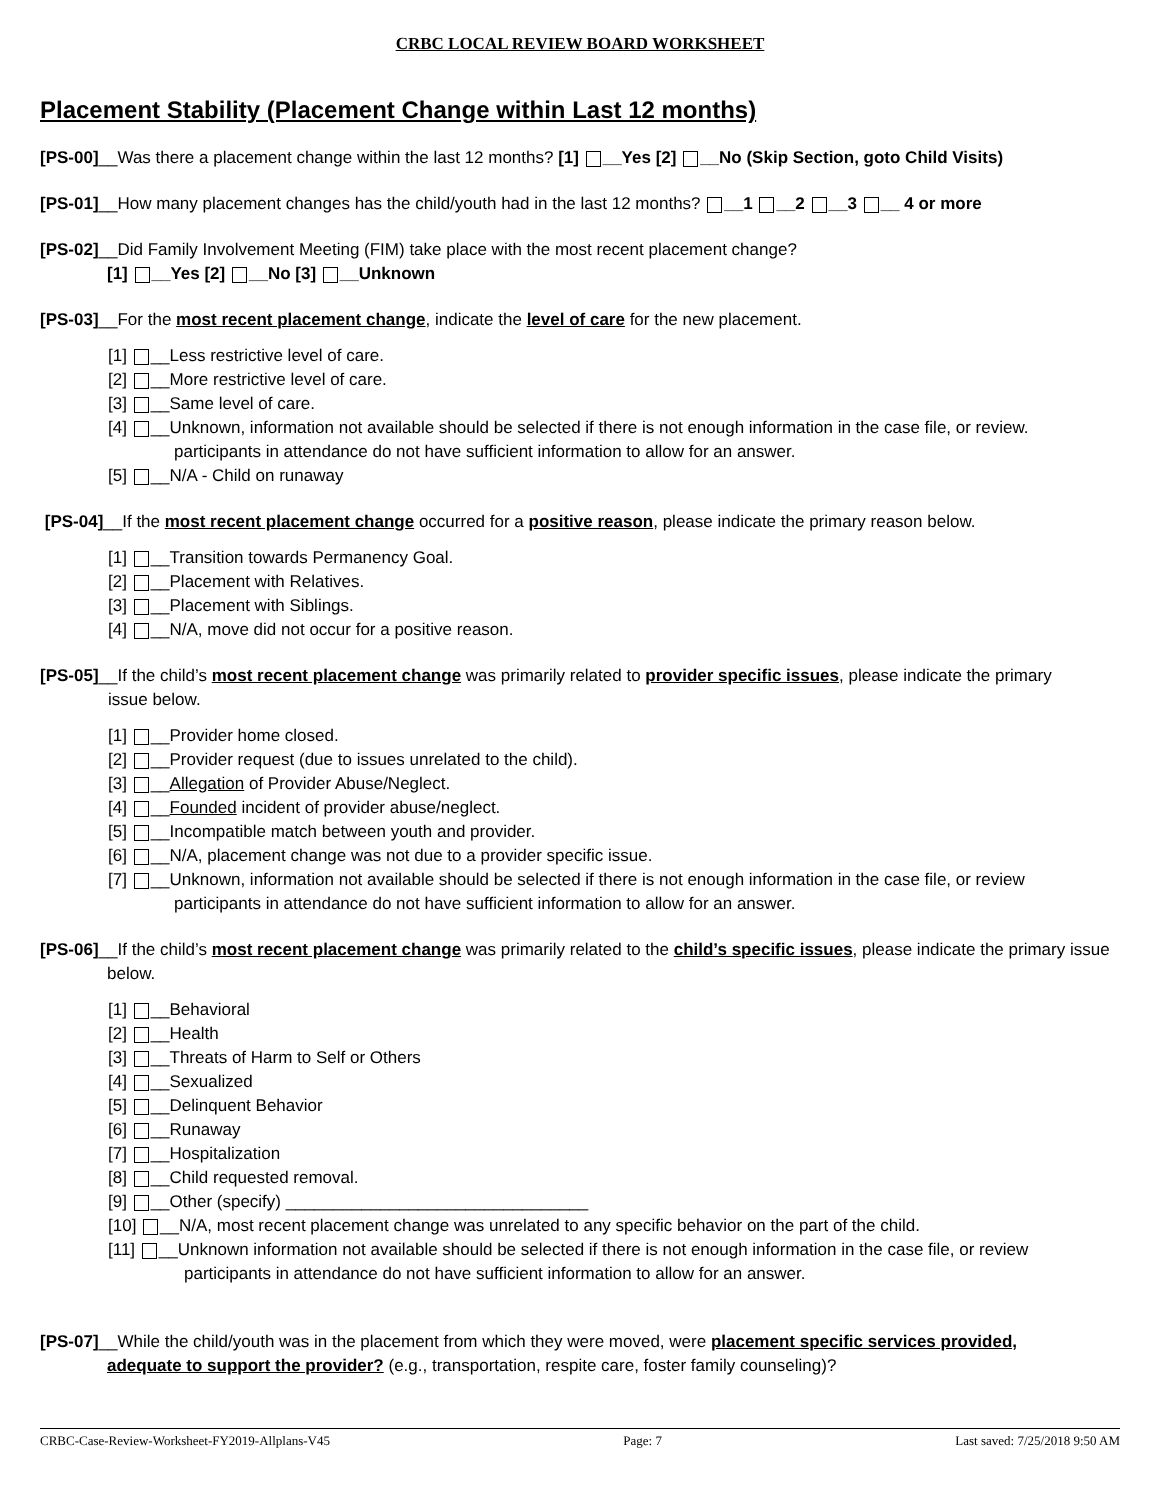CRBC LOCAL REVIEW BOARD WORKSHEET
Placement Stability (Placement Change within Last 12 months)
[PS-00]__Was there a placement change within the last 12 months? [1] __Yes [2] __No (Skip Section, goto Child Visits)
[PS-01]__How many placement changes has the child/youth had in the last 12 months? __1 __2 __3 __ 4 or more
[PS-02]__Did Family Involvement Meeting (FIM) take place with the most recent placement change?
[1] __Yes [2] __No [3] __Unknown
[PS-03]__For the most recent placement change, indicate the level of care for the new placement.
[1] __Less restrictive level of care.
[2] __More restrictive level of care.
[3] __Same level of care.
[4] __Unknown, information not available should be selected if there is not enough information in the case file, or review.
participants in attendance do not have sufficient information to allow for an answer.
[5] __N/A - Child on runaway
[PS-04]__If the most recent placement change occurred for a positive reason, please indicate the primary reason below.
[1] __Transition towards Permanency Goal.
[2] __Placement with Relatives.
[3] __Placement with Siblings.
[4] __N/A, move did not occur for a positive reason.
[PS-05]__If the child’s most recent placement change was primarily related to provider specific issues, please indicate the primary
issue below.
[1] __Provider home closed.
[2] __Provider request (due to issues unrelated to the child).
[3] __Allegation of Provider Abuse/Neglect.
[4] __Founded incident of provider abuse/neglect.
[5] __Incompatible match between youth and provider.
[6] __N/A, placement change was not due to a provider specific issue.
[7] __Unknown, information not available should be selected if there is not enough information in the case file, or review
participants in attendance do not have sufficient information to allow for an answer.
[PS-06]__If the child’s most recent placement change was primarily related to the child’s specific issues, please indicate the primary issue
below.
[1] __Behavioral
[2] __Health
[3] __Threats of Harm to Self or Others
[4] __Sexualized
[5] __Delinquent Behavior
[6] __Runaway
[7] __Hospitalization
[8] __Child requested removal.
[9] __Other (specify) ________________________________
[10] __N/A, most recent placement change was unrelated to any specific behavior on the part of the child.
[11] __Unknown information not available should be selected if there is not enough information in the case file, or review
participants in attendance do not have sufficient information to allow for an answer.
[PS-07]__While the child/youth was in the placement from which they were moved, were placement specific services provided,
adequate to support the provider? (e.g., transportation, respite care, foster family counseling)?
CRBC-Case-Review-Worksheet-FY2019-Allplans-V45 Page: 7 Last saved: 7/25/2018 9:50 AM